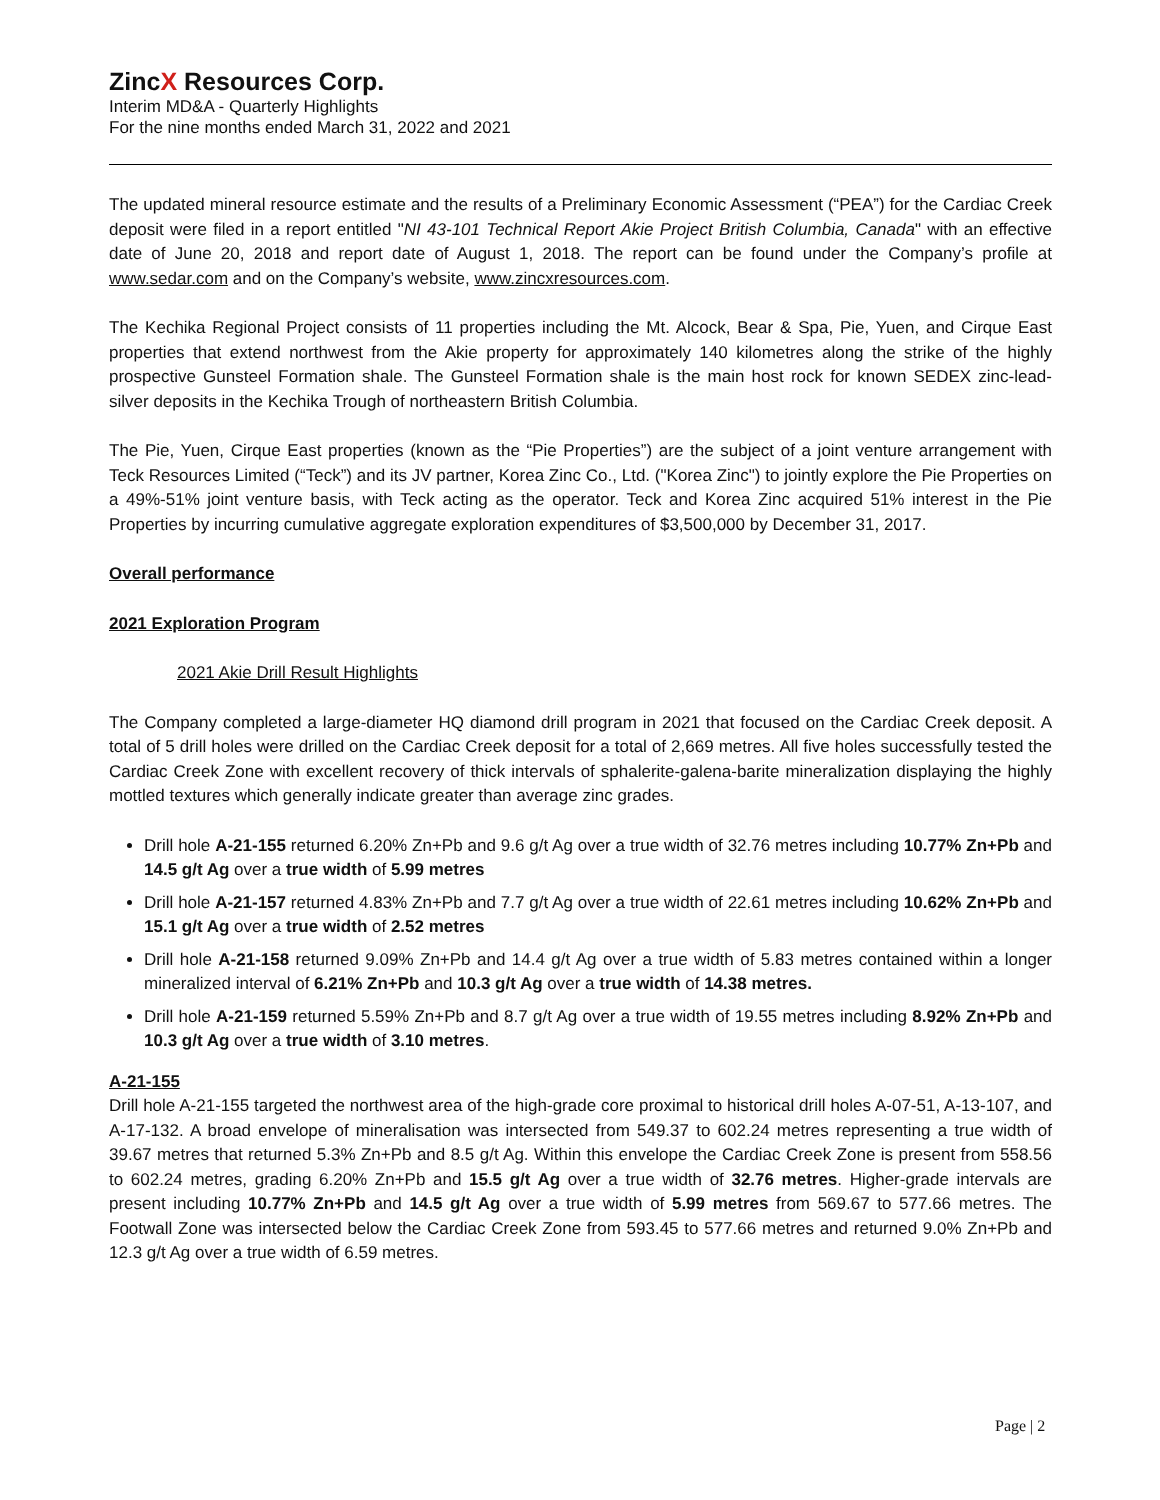ZincX Resources Corp.
Interim MD&A - Quarterly Highlights
For the nine months ended March 31, 2022 and 2021
The updated mineral resource estimate and the results of a Preliminary Economic Assessment (“PEA”) for the Cardiac Creek deposit were filed in a report entitled "NI 43-101 Technical Report Akie Project British Columbia, Canada" with an effective date of June 20, 2018 and report date of August 1, 2018. The report can be found under the Company’s profile at www.sedar.com and on the Company’s website, www.zincxresources.com.
The Kechika Regional Project consists of 11 properties including the Mt. Alcock, Bear & Spa, Pie, Yuen, and Cirque East properties that extend northwest from the Akie property for approximately 140 kilometres along the strike of the highly prospective Gunsteel Formation shale. The Gunsteel Formation shale is the main host rock for known SEDEX zinc-lead-silver deposits in the Kechika Trough of northeastern British Columbia.
The Pie, Yuen, Cirque East properties (known as the “Pie Properties”) are the subject of a joint venture arrangement with Teck Resources Limited (“Teck”) and its JV partner, Korea Zinc Co., Ltd. ("Korea Zinc") to jointly explore the Pie Properties on a 49%-51% joint venture basis, with Teck acting as the operator. Teck and Korea Zinc acquired 51% interest in the Pie Properties by incurring cumulative aggregate exploration expenditures of $3,500,000 by December 31, 2017.
Overall performance
2021 Exploration Program
2021 Akie Drill Result Highlights
The Company completed a large-diameter HQ diamond drill program in 2021 that focused on the Cardiac Creek deposit. A total of 5 drill holes were drilled on the Cardiac Creek deposit for a total of 2,669 metres. All five holes successfully tested the Cardiac Creek Zone with excellent recovery of thick intervals of sphalerite-galena-barite mineralization displaying the highly mottled textures which generally indicate greater than average zinc grades.
Drill hole A-21-155 returned 6.20% Zn+Pb and 9.6 g/t Ag over a true width of 32.76 metres including 10.77% Zn+Pb and 14.5 g/t Ag over a true width of 5.99 metres
Drill hole A-21-157 returned 4.83% Zn+Pb and 7.7 g/t Ag over a true width of 22.61 metres including 10.62% Zn+Pb and 15.1 g/t Ag over a true width of 2.52 metres
Drill hole A-21-158 returned 9.09% Zn+Pb and 14.4 g/t Ag over a true width of 5.83 metres contained within a longer mineralized interval of 6.21% Zn+Pb and 10.3 g/t Ag over a true width of 14.38 metres.
Drill hole A-21-159 returned 5.59% Zn+Pb and 8.7 g/t Ag over a true width of 19.55 metres including 8.92% Zn+Pb and 10.3 g/t Ag over a true width of 3.10 metres.
A-21-155
Drill hole A-21-155 targeted the northwest area of the high-grade core proximal to historical drill holes A-07-51, A-13-107, and A-17-132. A broad envelope of mineralisation was intersected from 549.37 to 602.24 metres representing a true width of 39.67 metres that returned 5.3% Zn+Pb and 8.5 g/t Ag. Within this envelope the Cardiac Creek Zone is present from 558.56 to 602.24 metres, grading 6.20% Zn+Pb and 15.5 g/t Ag over a true width of 32.76 metres. Higher-grade intervals are present including 10.77% Zn+Pb and 14.5 g/t Ag over a true width of 5.99 metres from 569.67 to 577.66 metres. The Footwall Zone was intersected below the Cardiac Creek Zone from 593.45 to 577.66 metres and returned 9.0% Zn+Pb and 12.3 g/t Ag over a true width of 6.59 metres.
Page | 2